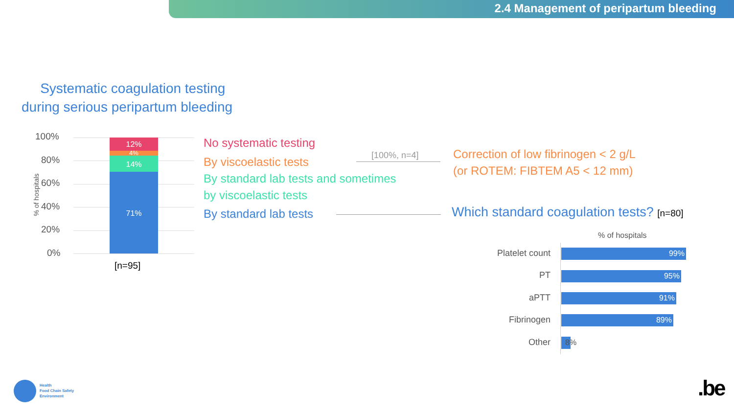2.4 Management of peripartum bleeding
Systematic coagulation testing
during serious peripartum bleeding
100%
80%
60%
40%
20%
0%
% of hospitals
12%
4%
14%
71%
[n=95]
No systematic testing
By viscoelastic tests
By standard lab tests and sometimes
by viscoelastic tests
By standard lab tests
[100%, n=4]
Correction of low fibrinogen < 2 g/L
(or ROTEM: FIBTEM A5 < 12 mm)
Which standard coagulation tests? [n=80]
% of hospitals
Platelet count 99%
PT 95%
aPTT 91%
Fibrinogen 89%
Other
8%
Health
Food Chain Safety
Environment
.be